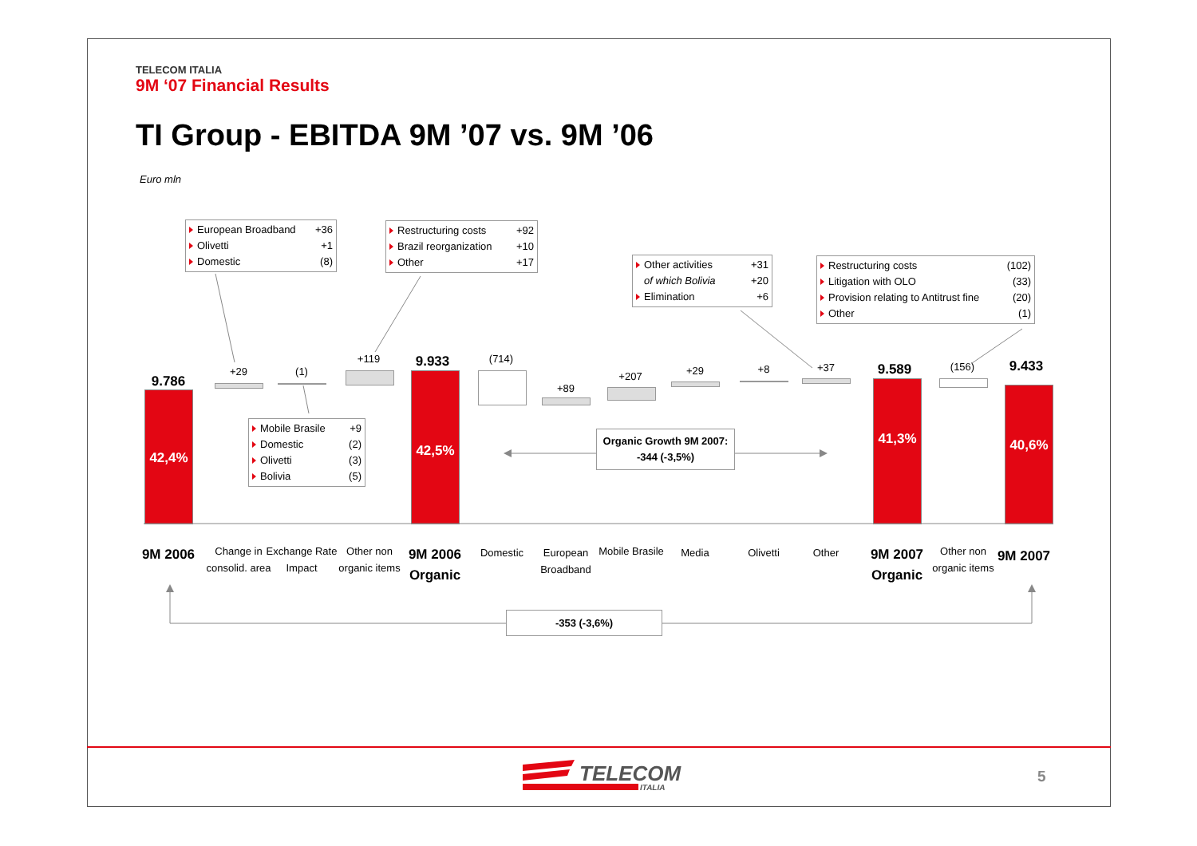TELECOM ITALIA
9M ‘07 Financial Results
TI Group - EBITDA 9M ’07 vs. 9M ’06
Euro mln
European Broadband +36
Olivetti +1
Domestic (8)
Restructuring costs +92
Brazil reorganization +10
Other +17
Other activities +31
of which Bolivia +20
Elimination +6
Restructuring costs (102)
Litigation with OLO (33)
Provision relating to Antitrust fine (20)
Other (1)
Mobile Brasile +9
Domestic (2)
Olivetti (3)
Bolivia (5)
Organic Growth 9M 2007:
-344 (-3,5%)
-353 (-3,6%)
9.786
42,4%
+29 (1)
+119 9.933
42,5%
(714)
+89
+207 +29 +8 +37 9.589
41,3%
(156) 9.433
40,6%
9M 2006
Change in consolid. area
Exchange Rate Impact
Other non organic items
9M 2006 Organic
Domestic
European Broadband
Mobile Brasile
Media Olivetti Other
9M 2007 Organic
Other non organic items
9M 2007
TELECOM
ITALIA
5